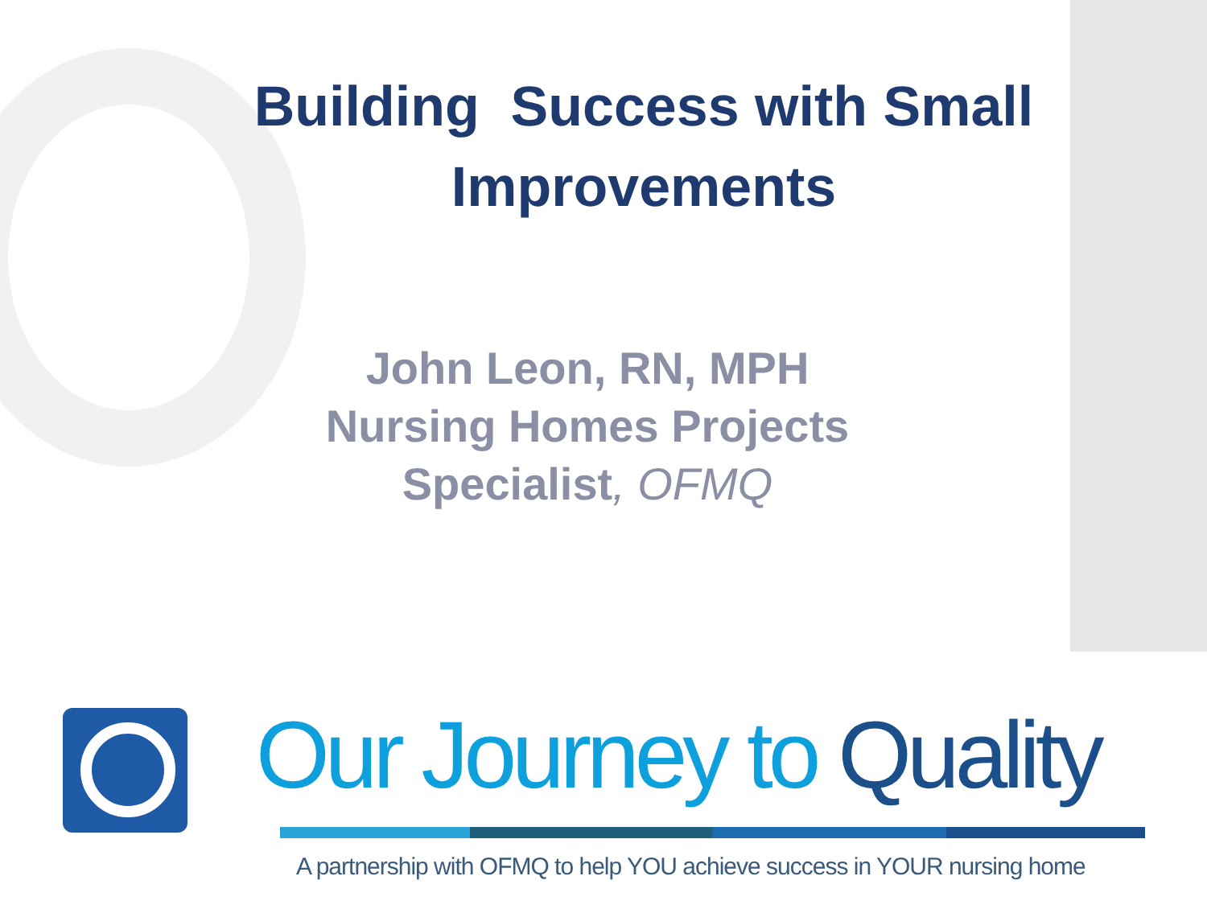Building Success with Small
Improvements
John Leon, RN, MPH
Nursing Homes Projects
Specialist, OFMQ
Our Journey to Quality
A partnership with OFMQ to help YOU achieve success in YOUR nursing home